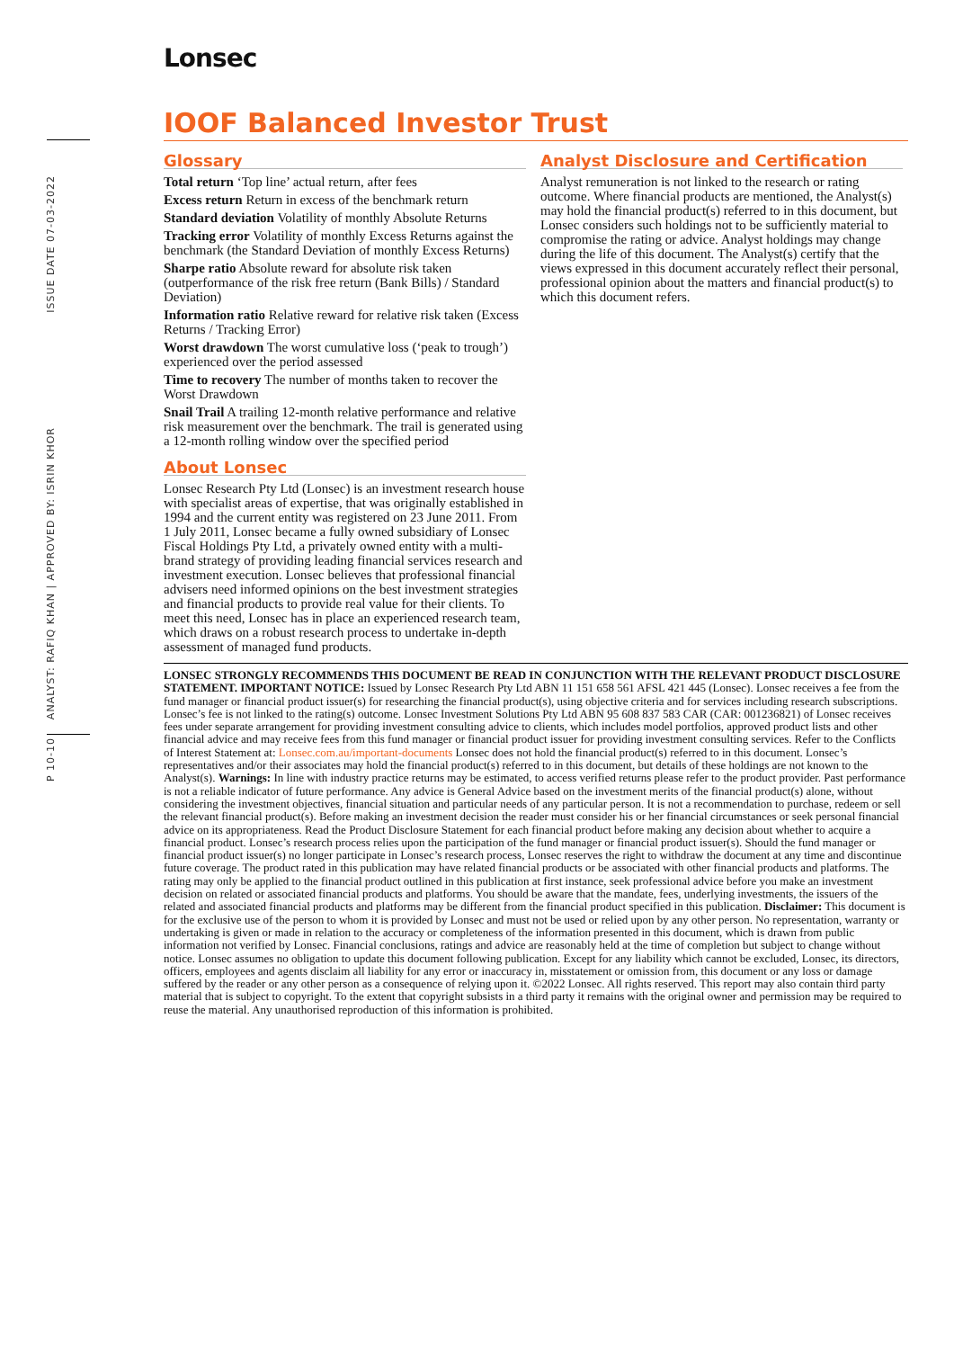ISSUE DATE 07-03-2022
ANALYST: RAFIQ KHAN | APPROVED BY: ISRIN KHOR
P 10-10
Lonsec
IOOF Balanced Investor Trust
Glossary
Total return ‘Top line’ actual return, after fees
Excess return Return in excess of the benchmark return
Standard deviation Volatility of monthly Absolute Returns
Tracking error Volatility of monthly Excess Returns against the benchmark (the Standard Deviation of monthly Excess Returns)
Sharpe ratio Absolute reward for absolute risk taken (outperformance of the risk free return (Bank Bills) / Standard Deviation)
Information ratio Relative reward for relative risk taken (Excess Returns / Tracking Error)
Worst drawdown The worst cumulative loss (‘peak to trough’) experienced over the period assessed
Time to recovery The number of months taken to recover the Worst Drawdown
Snail Trail A trailing 12-month relative performance and relative risk measurement over the benchmark. The trail is generated using a 12-month rolling window over the specified period
About Lonsec
Lonsec Research Pty Ltd (Lonsec) is an investment research house with specialist areas of expertise, that was originally established in 1994 and the current entity was registered on 23 June 2011. From 1 July 2011, Lonsec became a fully owned subsidiary of Lonsec Fiscal Holdings Pty Ltd, a privately owned entity with a multi-brand strategy of providing leading financial services research and investment execution. Lonsec believes that professional financial advisers need informed opinions on the best investment strategies and financial products to provide real value for their clients. To meet this need, Lonsec has in place an experienced research team, which draws on a robust research process to undertake in-depth assessment of managed fund products.
Analyst Disclosure and Certification
Analyst remuneration is not linked to the research or rating outcome. Where financial products are mentioned, the Analyst(s) may hold the financial product(s) referred to in this document, but Lonsec considers such holdings not to be sufficiently material to compromise the rating or advice. Analyst holdings may change during the life of this document. The Analyst(s) certify that the views expressed in this document accurately reflect their personal, professional opinion about the matters and financial product(s) to which this document refers.
LONSEC STRONGLY RECOMMENDS THIS DOCUMENT BE READ IN CONJUNCTION WITH THE RELEVANT PRODUCT DISCLOSURE STATEMENT. IMPORTANT NOTICE: Issued by Lonsec Research Pty Ltd ABN 11 151 658 561 AFSL 421 445 (Lonsec). Lonsec receives a fee from the fund manager or financial product issuer(s) for researching the financial product(s), using objective criteria and for services including research subscriptions. Lonsec’s fee is not linked to the rating(s) outcome. Lonsec Investment Solutions Pty Ltd ABN 95 608 837 583 CAR (CAR: 001236821) of Lonsec receives fees under separate arrangement for providing investment consulting advice to clients, which includes model portfolios, approved product lists and other financial advice and may receive fees from this fund manager or financial product issuer for providing investment consulting services. Refer to the Conflicts of Interest Statement at: Lonsec.com.au/important-documents Lonsec does not hold the financial product(s) referred to in this document. Lonsec’s representatives and/or their associates may hold the financial product(s) referred to in this document, but details of these holdings are not known to the Analyst(s). Warnings: In line with industry practice returns may be estimated, to access verified returns please refer to the product provider. Past performance is not a reliable indicator of future performance. Any advice is General Advice based on the investment merits of the financial product(s) alone, without considering the investment objectives, financial situation and particular needs of any particular person. It is not a recommendation to purchase, redeem or sell the relevant financial product(s). Before making an investment decision the reader must consider his or her financial circumstances or seek personal financial advice on its appropriateness. Read the Product Disclosure Statement for each financial product before making any decision about whether to acquire a financial product. Lonsec’s research process relies upon the participation of the fund manager or financial product issuer(s). Should the fund manager or financial product issuer(s) no longer participate in Lonsec’s research process, Lonsec reserves the right to withdraw the document at any time and discontinue future coverage. The product rated in this publication may have related financial products or be associated with other financial products and platforms. The rating may only be applied to the financial product outlined in this publication at first instance, seek professional advice before you make an investment decision on related or associated financial products and platforms. You should be aware that the mandate, fees, underlying investments, the issuers of the related and associated financial products and platforms may be different from the financial product specified in this publication. Disclaimer: This document is for the exclusive use of the person to whom it is provided by Lonsec and must not be used or relied upon by any other person. No representation, warranty or undertaking is given or made in relation to the accuracy or completeness of the information presented in this document, which is drawn from public information not verified by Lonsec. Financial conclusions, ratings and advice are reasonably held at the time of completion but subject to change without notice. Lonsec assumes no obligation to update this document following publication. Except for any liability which cannot be excluded, Lonsec, its directors, officers, employees and agents disclaim all liability for any error or inaccuracy in, misstatement or omission from, this document or any loss or damage suffered by the reader or any other person as a consequence of relying upon it. ©2022 Lonsec. All rights reserved. This report may also contain third party material that is subject to copyright. To the extent that copyright subsists in a third party it remains with the original owner and permission may be required to reuse the material. Any unauthorised reproduction of this information is prohibited.